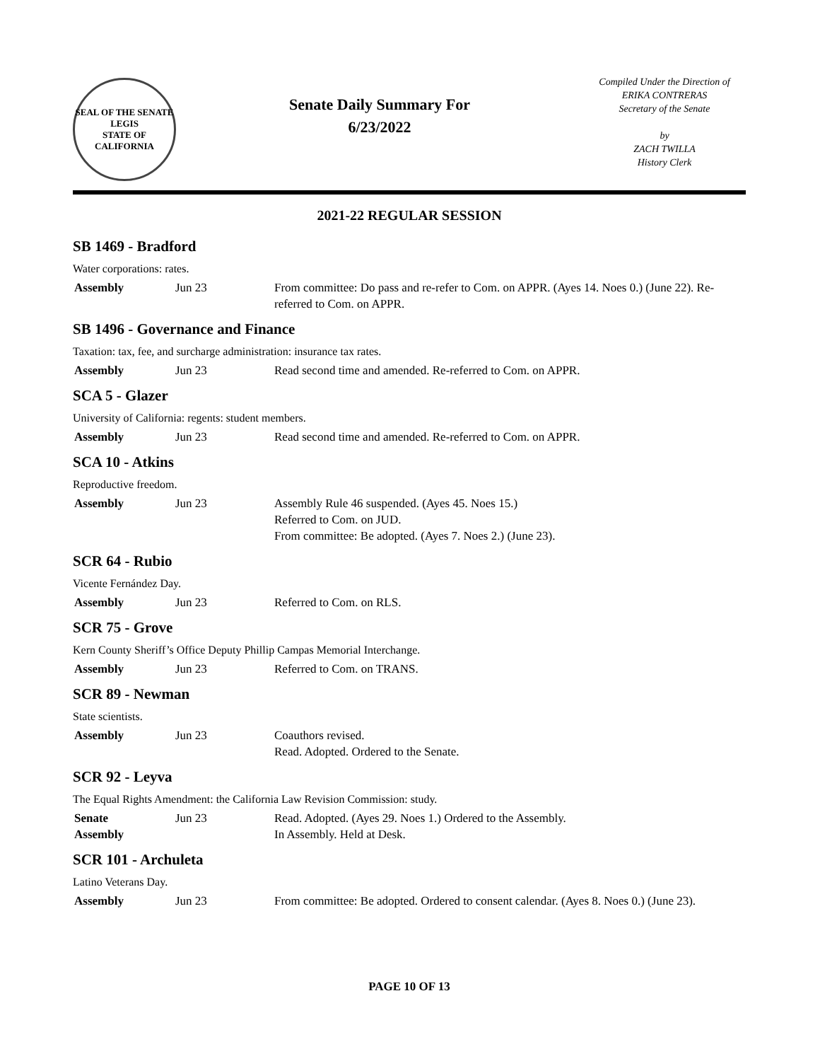SEAL OF THE SENATE
LEGIS
STATE OF CALIFORNIA
Senate Daily Summary For
6/23/2022
Compiled Under the Direction of
ERIKA CONTRERAS
Secretary of the Senate
by
ZACH TWILLA
History Clerk
2021-22 REGULAR SESSION
SB 1469 - Bradford
Water corporations: rates.
Assembly Jun 23 From committee: Do pass and re-refer to Com. on APPR. (Ayes 14. Noes 0.) (June 22). Re-referred to Com. on APPR.
SB 1496 - Governance and Finance
Taxation: tax, fee, and surcharge administration: insurance tax rates.
Assembly Jun 23 Read second time and amended. Re-referred to Com. on APPR.
SCA 5 - Glazer
University of California: regents: student members.
Assembly Jun 23 Read second time and amended. Re-referred to Com. on APPR.
SCA 10 - Atkins
Reproductive freedom.
Assembly Jun 23 Assembly Rule 46 suspended. (Ayes 45. Noes 15.)
Referred to Com. on JUD.
From committee: Be adopted. (Ayes 7. Noes 2.) (June 23).
SCR 64 - Rubio
Vicente Fernández Day.
Assembly Jun 23 Referred to Com. on RLS.
SCR 75 - Grove
Kern County Sheriff’s Office Deputy Phillip Campas Memorial Interchange.
Assembly Jun 23 Referred to Com. on TRANS.
SCR 89 - Newman
State scientists.
Assembly Jun 23 Coauthors revised.
Read. Adopted. Ordered to the Senate.
SCR 92 - Leyva
The Equal Rights Amendment: the California Law Revision Commission: study.
Senate
Assembly
Jun 23 Read. Adopted. (Ayes 29. Noes 1.) Ordered to the Assembly.
In Assembly. Held at Desk.
SCR 101 - Archuleta
Latino Veterans Day.
Assembly Jun 23 From committee: Be adopted. Ordered to consent calendar. (Ayes 8. Noes 0.) (June 23).
PAGE 10 OF 13